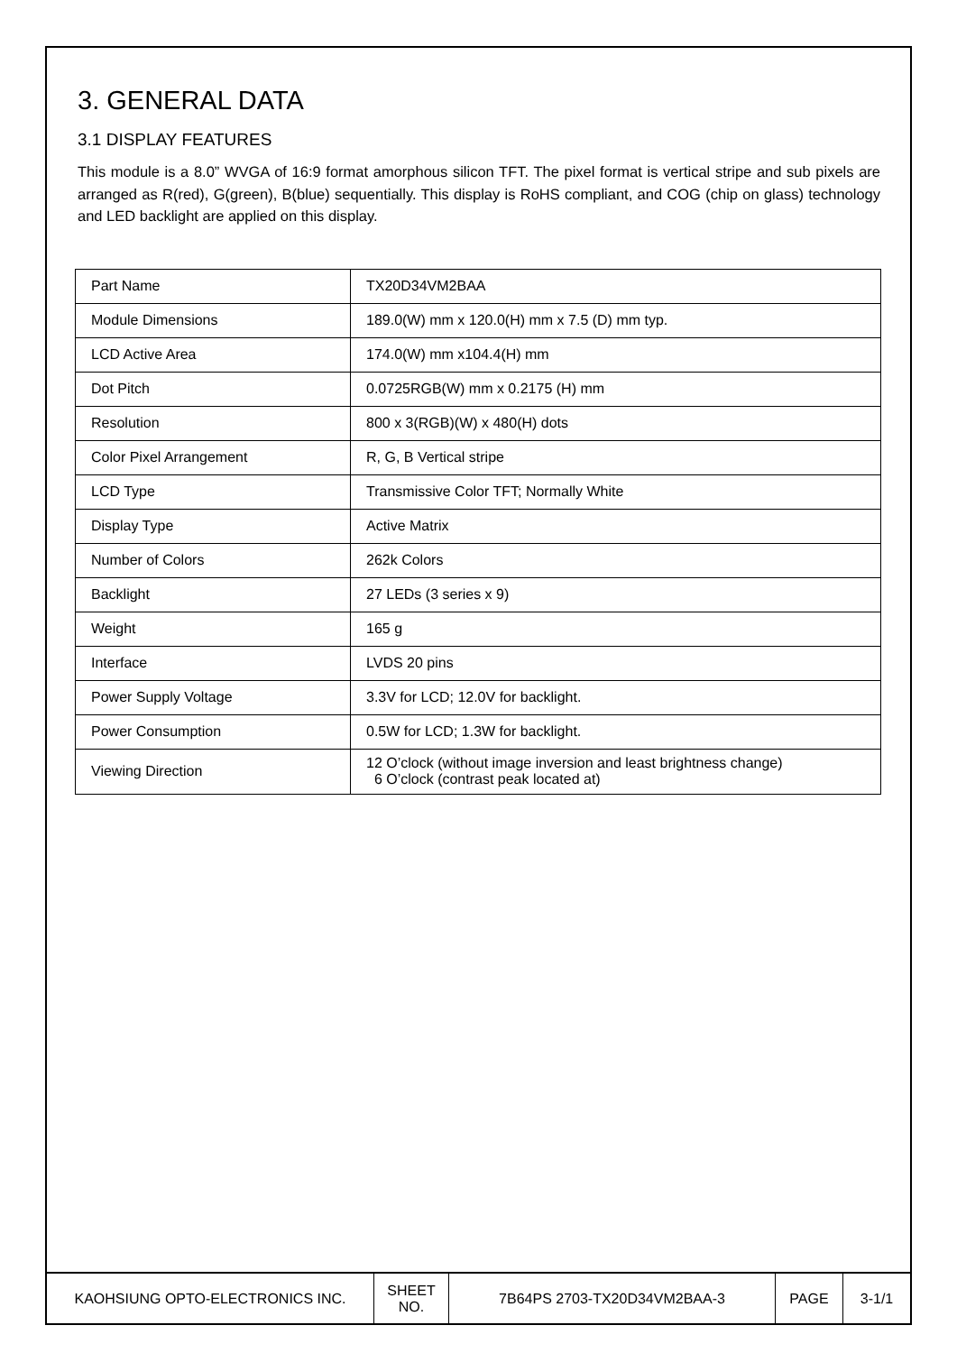3. GENERAL DATA
3.1 DISPLAY FEATURES
This module is a 8.0” WVGA of 16:9 format amorphous silicon TFT. The pixel format is vertical stripe and sub pixels are arranged as R(red), G(green), B(blue) sequentially. This display is RoHS compliant, and COG (chip on glass) technology and LED backlight are applied on this display.
| Part Name | TX20D34VM2BAA |
| Module Dimensions | 189.0(W) mm x 120.0(H) mm x 7.5 (D) mm typ. |
| LCD Active Area | 174.0(W) mm x104.4(H) mm |
| Dot Pitch | 0.0725RGB(W) mm x 0.2175 (H) mm |
| Resolution | 800 x 3(RGB)(W) x 480(H) dots |
| Color Pixel Arrangement | R, G, B Vertical stripe |
| LCD Type | Transmissive Color TFT; Normally White |
| Display Type | Active Matrix |
| Number of Colors | 262k Colors |
| Backlight | 27 LEDs (3 series x 9) |
| Weight | 165 g |
| Interface | LVDS 20 pins |
| Power Supply Voltage | 3.3V for LCD; 12.0V for backlight. |
| Power Consumption | 0.5W for LCD; 1.3W for backlight. |
| Viewing Direction | 12 O’clock (without image inversion and least brightness change) 6 O’clock (contrast peak located at) |
| KAOHSIUNG OPTO-ELECTRONICS INC. | SHEET NO. | 7B64PS 2703-TX20D34VM2BAA-3 | PAGE | 3-1/1 |